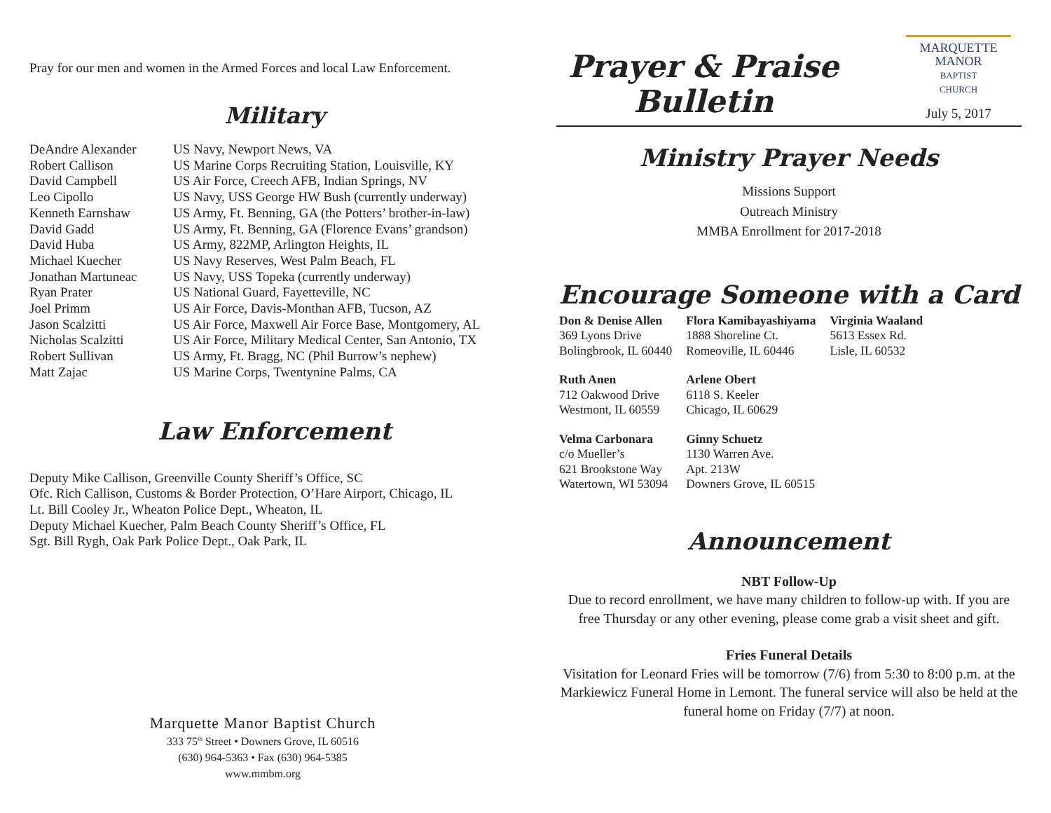Pray for our men and women in the Armed Forces and local Law Enforcement.
Military
| DeAndre Alexander | US Navy, Newport News, VA |
| Robert Callison | US Marine Corps Recruiting Station, Louisville, KY |
| David Campbell | US Air Force, Creech AFB, Indian Springs, NV |
| Leo Cipollo | US Navy, USS George HW Bush (currently underway) |
| Kenneth Earnshaw | US Army, Ft. Benning, GA (the Potters’ brother-in-law) |
| David Gadd | US Army, Ft. Benning, GA (Florence Evans’ grandson) |
| David Huba | US Army, 822MP, Arlington Heights, IL |
| Michael Kuecher | US Navy Reserves, West Palm Beach, FL |
| Jonathan Martuneac | US Navy, USS Topeka (currently underway) |
| Ryan Prater | US National Guard, Fayetteville, NC |
| Joel Primm | US Air Force, Davis-Monthan AFB, Tucson, AZ |
| Jason Scalzitti | US Air Force, Maxwell Air Force Base, Montgomery, AL |
| Nicholas Scalzitti | US Air Force, Military Medical Center, San Antonio, TX |
| Robert Sullivan | US Army, Ft. Bragg, NC (Phil Burrow’s nephew) |
| Matt Zajac | US Marine Corps, Twentynine Palms, CA |
Law Enforcement
Deputy Mike Callison, Greenville County Sheriff’s Office, SC
Ofc. Rich Callison, Customs & Border Protection, O’Hare Airport, Chicago, IL
Lt. Bill Cooley Jr., Wheaton Police Dept., Wheaton, IL
Deputy Michael Kuecher, Palm Beach County Sheriff’s Office, FL
Sgt. Bill Rygh, Oak Park Police Dept., Oak Park, IL
Marquette Manor Baptist Church
333 75<sup>th</sup> Street • Downers Grove, IL 60516
(630) 964-5363 • Fax (630) 964-5385
www.mmbm.org
Prayer & Praise
Bulletin
MARQUETTE
MANOR
BAPTIST
CHURCH
July 5, 2017
Ministry Prayer Needs
Missions Support
Outreach Ministry
MMBA Enrollment for 2017-2018
Encourage Someone with a Card
| Don & Denise Allen 369 Lyons Drive Bolingbrook, IL 60440 | Flora Kamibayashiyama 1888 Shoreline Ct. Romeoville, IL 60446 | Virginia Waaland 5613 Essex Rd. Lisle, IL 60532 |
| Ruth Anen 712 Oakwood Drive Westmont, IL 60559 | Arlene Obert 6118 S. Keeler Chicago, IL 60629 | |
| Velma Carbonara c/o Mueller’s 621 Brookstone Way Watertown, WI 53094 | Ginny Schuetz 1130 Warren Ave. Apt. 213W Downers Grove, IL 60515 | |
Announcement
NBT Follow-Up
Due to record enrollment, we have many children to follow-up with. If you are free Thursday or any other evening, please come grab a visit sheet and gift.
Fries Funeral Details
Visitation for Leonard Fries will be tomorrow (7/6) from 5:30 to 8:00 p.m. at the Markiewicz Funeral Home in Lemont. The funeral service will also be held at the funeral home on Friday (7/7) at noon.